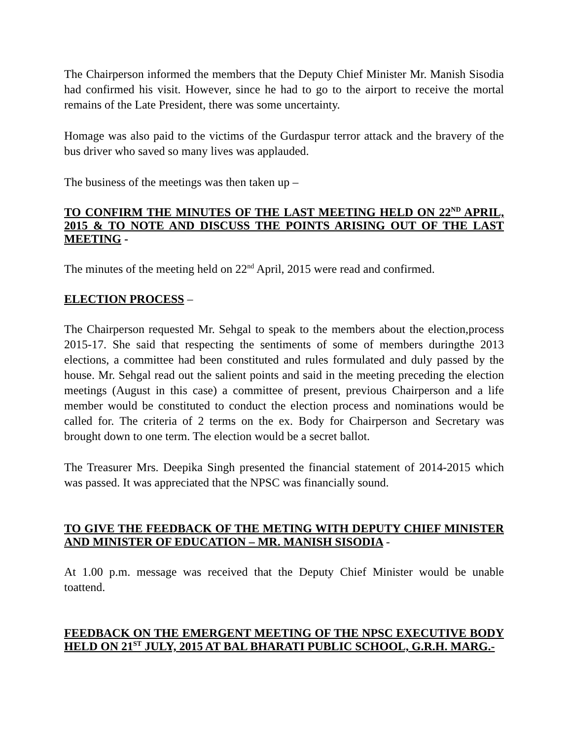The Chairperson informed the members that the Deputy Chief Minister Mr. Manish Sisodia had confirmed his visit. However, since he had to go to the airport to receive the mortal remains of the Late President, there was some uncertainty.
Homage was also paid to the victims of the Gurdaspur terror attack and the bravery of the bus driver who saved so many lives was applauded.
The business of the meetings was then taken up –
TO CONFIRM THE MINUTES OF THE LAST MEETING HELD ON 22<sup>ND</sup> APRIL, 2015 & TO NOTE AND DISCUSS THE POINTS ARISING OUT OF THE LAST MEETING -
The minutes of the meeting held on 22<sup>nd</sup> April, 2015 were read and confirmed.
ELECTION PROCESS –
The Chairperson requested Mr. Sehgal to speak to the members about the election,process 2015-17. She said that respecting the sentiments of some of members duringthe 2013 elections, a committee had been constituted and rules formulated and duly passed by the house. Mr. Sehgal read out the salient points and said in the meeting preceding the election meetings (August in this case) a committee of present, previous Chairperson and a life member would be constituted to conduct the election process and nominations would be called for. The criteria of 2 terms on the ex. Body for Chairperson and Secretary was brought down to one term. The election would be a secret ballot.
The Treasurer Mrs. Deepika Singh presented the financial statement of 2014-2015 which was passed. It was appreciated that the NPSC was financially sound.
TO GIVE THE FEEDBACK OF THE METING WITH DEPUTY CHIEF MINISTER AND MINISTER OF EDUCATION – MR. MANISH SISODIA -
At 1.00 p.m. message was received that the Deputy Chief Minister would be unable toattend.
FEEDBACK ON THE EMERGENT MEETING OF THE NPSC EXECUTIVE BODY HELD ON 21<sup>ST</sup> JULY, 2015 AT BAL BHARATI PUBLIC SCHOOL, G.R.H. MARG.-